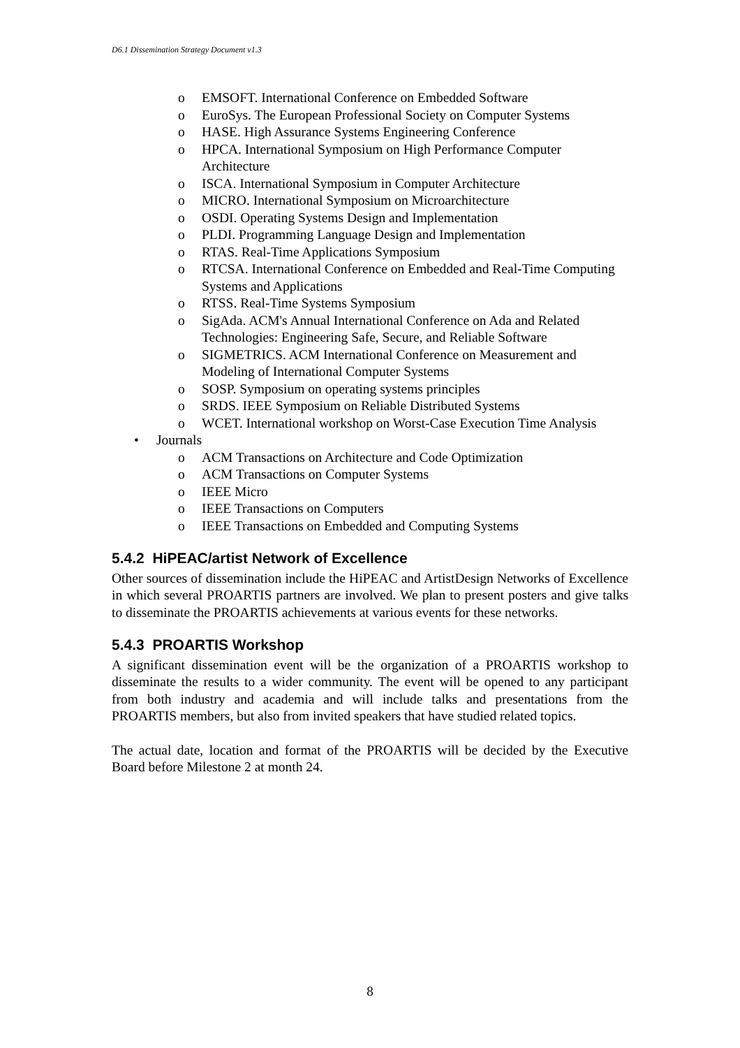D6.1 Dissemination Strategy Document v1.3
o EMSOFT. International Conference on Embedded Software
o EuroSys. The European Professional Society on Computer Systems
o HASE. High Assurance Systems Engineering Conference
o HPCA. International Symposium on High Performance Computer Architecture
o ISCA. International Symposium in Computer Architecture
o MICRO. International Symposium on Microarchitecture
o OSDI. Operating Systems Design and Implementation
o PLDI. Programming Language Design and Implementation
o RTAS. Real-Time Applications Symposium
o RTCSA. International Conference on Embedded and Real-Time Computing Systems and Applications
o RTSS. Real-Time Systems Symposium
o SigAda. ACM's Annual International Conference on Ada and Related Technologies: Engineering Safe, Secure, and Reliable Software
o SIGMETRICS. ACM International Conference on Measurement and Modeling of International Computer Systems
o SOSP. Symposium on operating systems principles
o SRDS. IEEE Symposium on Reliable Distributed Systems
o WCET. International workshop on Worst-Case Execution Time Analysis
• Journals
o ACM Transactions on Architecture and Code Optimization
o ACM Transactions on Computer Systems
o IEEE Micro
o IEEE Transactions on Computers
o IEEE Transactions on Embedded and Computing Systems
5.4.2 HiPEAC/artist Network of Excellence
Other sources of dissemination include the HiPEAC and ArtistDesign Networks of Excellence in which several PROARTIS partners are involved. We plan to present posters and give talks to disseminate the PROARTIS achievements at various events for these networks.
5.4.3 PROARTIS Workshop
A significant dissemination event will be the organization of a PROARTIS workshop to disseminate the results to a wider community. The event will be opened to any participant from both industry and academia and will include talks and presentations from the PROARTIS members, but also from invited speakers that have studied related topics.
The actual date, location and format of the PROARTIS will be decided by the Executive Board before Milestone 2 at month 24.
8